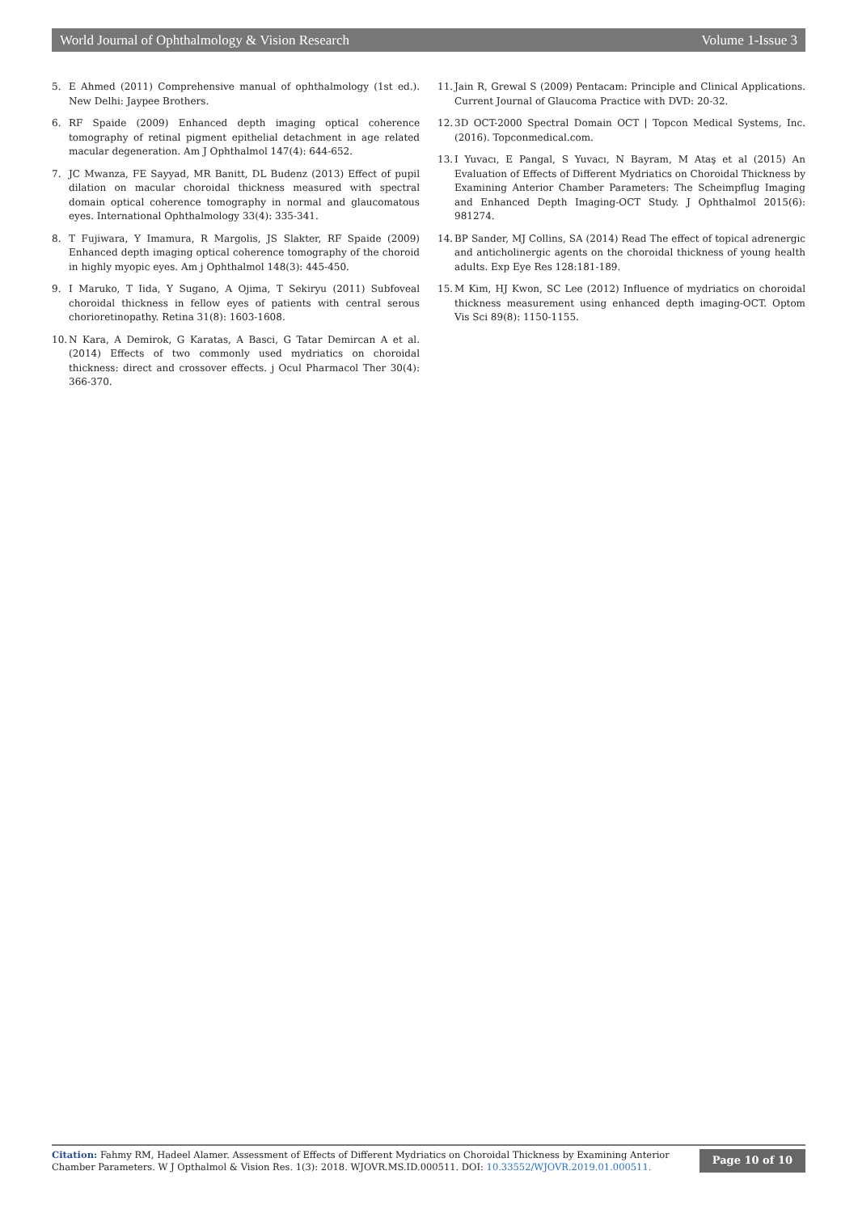World Journal of Ophthalmology & Vision Research Volume 1-Issue 3
5. E Ahmed (2011) Comprehensive manual of ophthalmology (1st ed.). New Delhi: Jaypee Brothers.
6. RF Spaide (2009) Enhanced depth imaging optical coherence tomography of retinal pigment epithelial detachment in age related macular degeneration. Am J Ophthalmol 147(4): 644-652.
7. JC Mwanza, FE Sayyad, MR Banitt, DL Budenz (2013) Effect of pupil dilation on macular choroidal thickness measured with spectral domain optical coherence tomography in normal and glaucomatous eyes. International Ophthalmology 33(4): 335-341.
8. T Fujiwara, Y Imamura, R Margolis, JS Slakter, RF Spaide (2009) Enhanced depth imaging optical coherence tomography of the choroid in highly myopic eyes. Am j Ophthalmol 148(3): 445-450.
9. I Maruko, T Iida, Y Sugano, A Ojima, T Sekiryu (2011) Subfoveal choroidal thickness in fellow eyes of patients with central serous chorioretinopathy. Retina 31(8): 1603-1608.
10. N Kara, A Demirok, G Karatas, A Basci, G Tatar Demircan A et al. (2014) Effects of two commonly used mydriatics on choroidal thickness: direct and crossover effects. j Ocul Pharmacol Ther 30(4): 366-370.
11. Jain R, Grewal S (2009) Pentacam: Principle and Clinical Applications. Current Journal of Glaucoma Practice with DVD: 20-32.
12. 3D OCT-2000 Spectral Domain OCT | Topcon Medical Systems, Inc. (2016). Topconmedical.com.
13. I Yuvacı, E Pangal, S Yuvacı, N Bayram, M Ataş et al (2015) An Evaluation of Effects of Different Mydriatics on Choroidal Thickness by Examining Anterior Chamber Parameters: The Scheimpflug Imaging and Enhanced Depth Imaging-OCT Study. J Ophthalmol 2015(6): 981274.
14. BP Sander, MJ Collins, SA (2014) Read The effect of topical adrenergic and anticholinergic agents on the choroidal thickness of young health adults. Exp Eye Res 128:181-189.
15. M Kim, HJ Kwon, SC Lee (2012) Influence of mydriatics on choroidal thickness measurement using enhanced depth imaging-OCT. Optom Vis Sci 89(8): 1150-1155.
Citation: Fahmy RM, Hadeel Alamer. Assessment of Effects of Different Mydriatics on Choroidal Thickness by Examining Anterior Chamber Parameters. W J Opthalmol & Vision Res. 1(3): 2018. WJOVR.MS.ID.000511. DOI: 10.33552/WJOVR.2019.01.000511.
Page 10 of 10